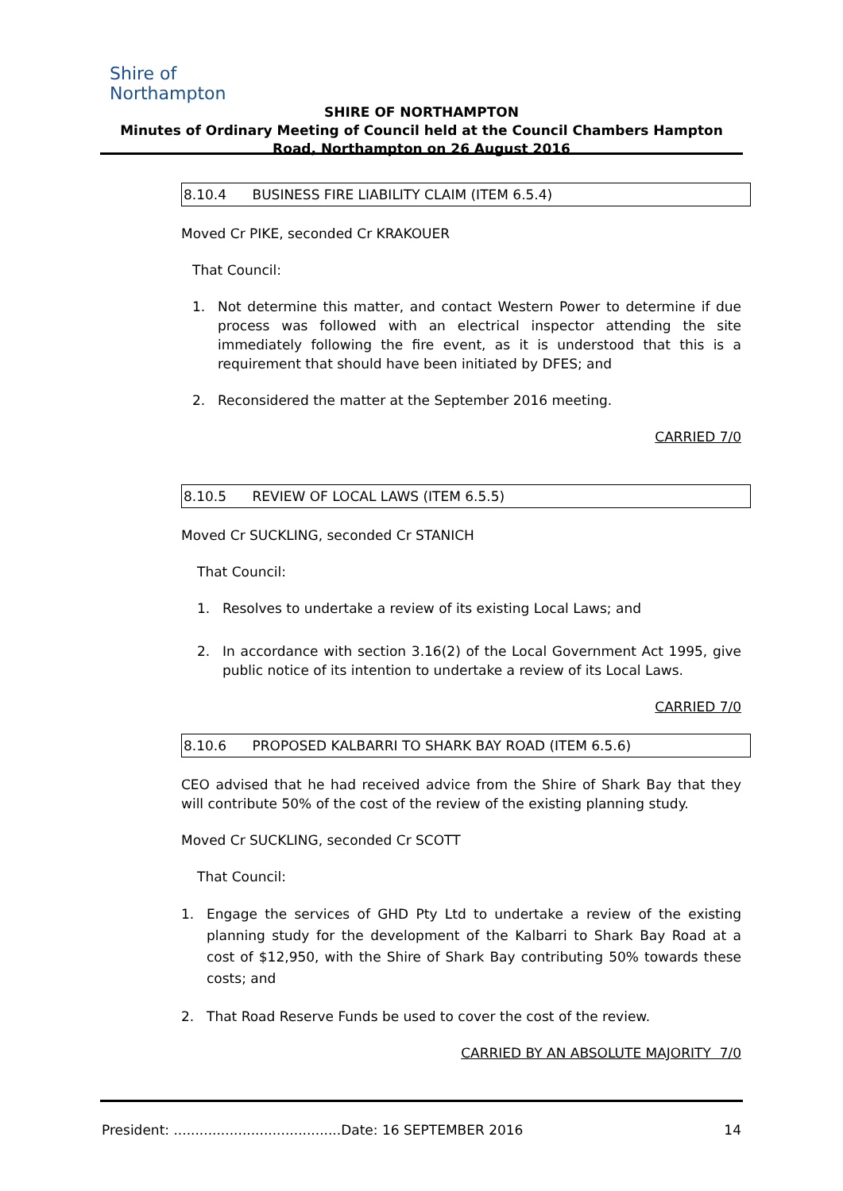Shire of
Northampton
SHIRE OF NORTHAMPTON
Minutes of Ordinary Meeting of Council held at the Council Chambers Hampton Road, Northampton on 26 August 2016
8.10.4 BUSINESS FIRE LIABILITY CLAIM (ITEM 6.5.4)
Moved Cr PIKE, seconded Cr KRAKOUER
That Council:
1. Not determine this matter, and contact Western Power to determine if due process was followed with an electrical inspector attending the site immediately following the fire event, as it is understood that this is a requirement that should have been initiated by DFES; and
2. Reconsidered the matter at the September 2016 meeting.
CARRIED 7/0
8.10.5 REVIEW OF LOCAL LAWS (ITEM 6.5.5)
Moved Cr SUCKLING, seconded Cr STANICH
That Council:
1. Resolves to undertake a review of its existing Local Laws; and
2. In accordance with section 3.16(2) of the Local Government Act 1995, give public notice of its intention to undertake a review of its Local Laws.
CARRIED 7/0
8.10.6 PROPOSED KALBARRI TO SHARK BAY ROAD (ITEM 6.5.6)
CEO advised that he had received advice from the Shire of Shark Bay that they will contribute 50% of the cost of the review of the existing planning study.
Moved Cr SUCKLING, seconded Cr SCOTT
That Council:
1. Engage the services of GHD Pty Ltd to undertake a review of the existing planning study for the development of the Kalbarri to Shark Bay Road at a cost of $12,950, with the Shire of Shark Bay contributing 50% towards these costs; and
2. That Road Reserve Funds be used to cover the cost of the review.
CARRIED BY AN ABSOLUTE MAJORITY 7/0
President: .......................................Date: 16 SEPTEMBER 2016 14